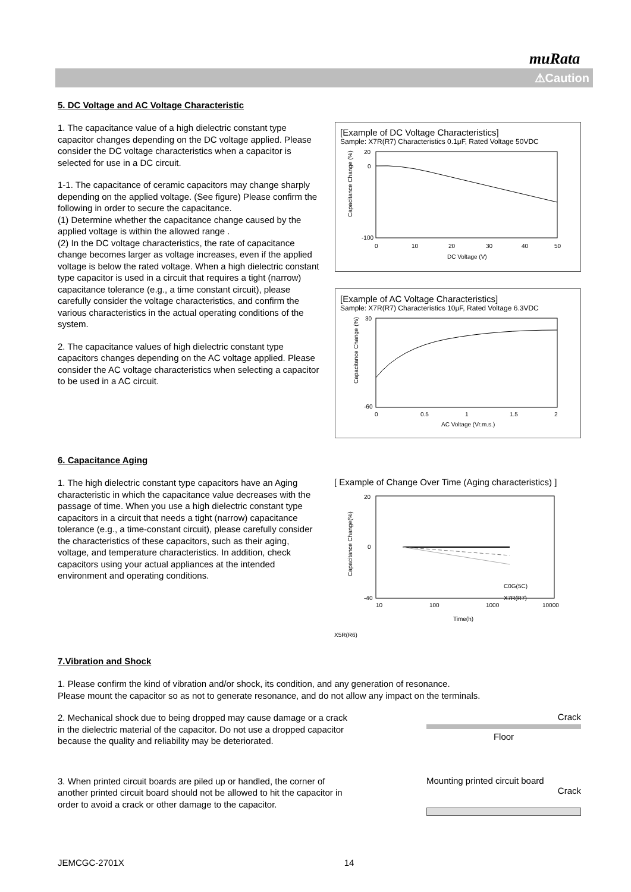muRata
⚠Caution
5. DC Voltage and AC Voltage Characteristic
1. The capacitance value of a high dielectric constant type capacitor changes depending on the DC voltage applied. Please consider the DC voltage characteristics when a capacitor is selected for use in a DC circuit.
1-1. The capacitance of ceramic capacitors may change sharply depending on the applied voltage. (See figure) Please confirm the following in order to secure the capacitance.
(1) Determine whether the capacitance change caused by the applied voltage is within the allowed range .
(2) In the DC voltage characteristics, the rate of capacitance change becomes larger as voltage increases, even if the applied voltage is below the rated voltage. When a high dielectric constant type capacitor is used in a circuit that requires a tight (narrow) capacitance tolerance (e.g., a time constant circuit), please carefully consider the voltage characteristics, and confirm the various characteristics in the actual operating conditions of the system.
2. The capacitance values of high dielectric constant type capacitors changes depending on the AC voltage applied. Please consider the AC voltage characteristics when selecting a capacitor to be used in a AC circuit.
[Example of DC Voltage Characteristics]
Sample: X7R(R7) Characteristics 0.1μF, Rated Voltage 50VDC
Capacitance Change (%)
20
0
-100
0
10
20
30
40
50
DC Voltage (V)
[Example of AC Voltage Characteristics]
Sample: X7R(R7) Characteristics 10μF, Rated Voltage 6.3VDC
Capacitance Change (%)
30
-60
0
0.5
1
1.5
2
AC Voltage (Vr.m.s.)
6. Capacitance Aging
1. The high dielectric constant type capacitors have an Aging characteristic in which the capacitance value decreases with the passage of time. When you use a high dielectric constant type capacitors in a circuit that needs a tight (narrow) capacitance tolerance (e.g., a time-constant circuit), please carefully consider the characteristics of these capacitors, such as their aging, voltage, and temperature characteristics. In addition, check capacitors using your actual appliances at the intended environment and operating conditions.
[ Example of Change Over Time (Aging characteristics) ]
Capacitance Change(%)
20
0
-40
10
100
1000
10000
Time(h)
C0G(5C)
X7R(R7)
X5R(R6)
7.Vibration and Shock
1. Please confirm the kind of vibration and/or shock, its condition, and any generation of resonance.
Please mount the capacitor so as not to generate resonance, and do not allow any impact on the terminals.
2. Mechanical shock due to being dropped may cause damage or a crack in the dielectric material of the capacitor. Do not use a dropped capacitor because the quality and reliability may be deteriorated.
Crack
Floor
3. When printed circuit boards are piled up or handled, the corner of another printed circuit board should not be allowed to hit the capacitor in order to avoid a crack or other damage to the capacitor.
Mounting printed circuit board
Crack
JEMCGC-2701X 14